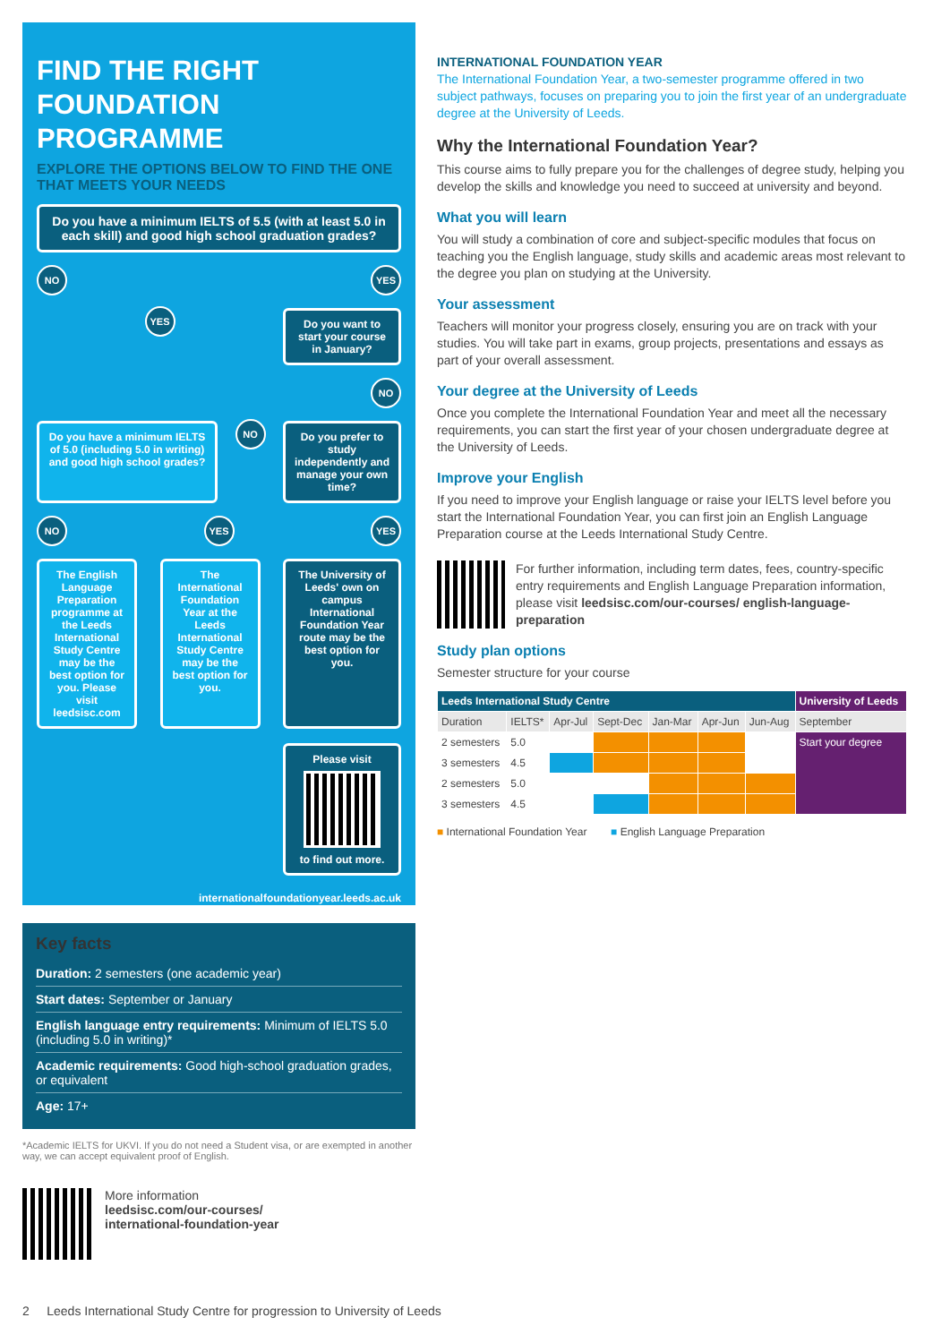FIND THE RIGHT FOUNDATION PROGRAMME
EXPLORE THE OPTIONS BELOW TO FIND THE ONE THAT MEETS YOUR NEEDS
Do you have a minimum IELTS of 5.5 (with at least 5.0 in each skill) and good high school graduation grades?
NO YES
YES
Do you want to start your course in January?
NO
Do you have a minimum IELTS of 5.0 (including 5.0 in writing) and good high school grades?
NO
Do you prefer to study independently and manage your own time?
NO YES YES
The English Language Preparation programme at the Leeds International Study Centre may be the best option for you. Please visit leedsisc.com
The International Foundation Year at the Leeds International Study Centre may be the best option for you.
The University of Leeds' own on campus International Foundation Year route may be the best option for you.
Please visit
to find out more.
internationalfoundationyear.leeds.ac.uk
Key facts
Duration: 2 semesters (one academic year)
Start dates: September or January
English language entry requirements: Minimum of IELTS 5.0 (including 5.0 in writing)*
Academic requirements: Good high-school graduation grades, or equivalent
Age: 17+
*Academic IELTS for UKVI. If you do not need a Student visa, or are exempted in another way, we can accept equivalent proof of English.
More information
leedsisc.com/our-courses/
international-foundation-year
INTERNATIONAL FOUNDATION YEAR
The International Foundation Year, a two-semester programme offered in two subject pathways, focuses on preparing you to join the first year of an undergraduate degree at the University of Leeds.
Why the International Foundation Year?
This course aims to fully prepare you for the challenges of degree study, helping you develop the skills and knowledge you need to succeed at university and beyond.
What you will learn
You will study a combination of core and subject-specific modules that focus on teaching you the English language, study skills and academic areas most relevant to the degree you plan on studying at the University.
Your assessment
Teachers will monitor your progress closely, ensuring you are on track with your studies. You will take part in exams, group projects, presentations and essays as part of your overall assessment.
Your degree at the University of Leeds
Once you complete the International Foundation Year and meet all the necessary requirements, you can start the first year of your chosen undergraduate degree at the University of Leeds.
Improve your English
If you need to improve your English language or raise your IELTS level before you start the International Foundation Year, you can first join an English Language Preparation course at the Leeds International Study Centre.
For further information, including term dates, fees, country-specific entry requirements and English Language Preparation information, please visit leedsisc.com/our-courses/ english-language-preparation
Study plan options
Semester structure for your course
| Leeds International Study Centre | | | | | | | University of Leeds |
| --- | --- | --- | --- | --- | --- | --- | --- |
| Duration | IELTS* | Apr-Jul | Sept-Dec | Jan-Mar | Apr-Jun | Jun-Aug | September |
| 2 semesters | 5.0 | | | | | | Start your degree |
| 3 semesters | 4.5 | | | | | | |
| 2 semesters | 5.0 | | | | | | |
| 3 semesters | 4.5 | | | | | | |
■ International Foundation Year ■ English Language Preparation
2 Leeds International Study Centre for progression to University of Leeds